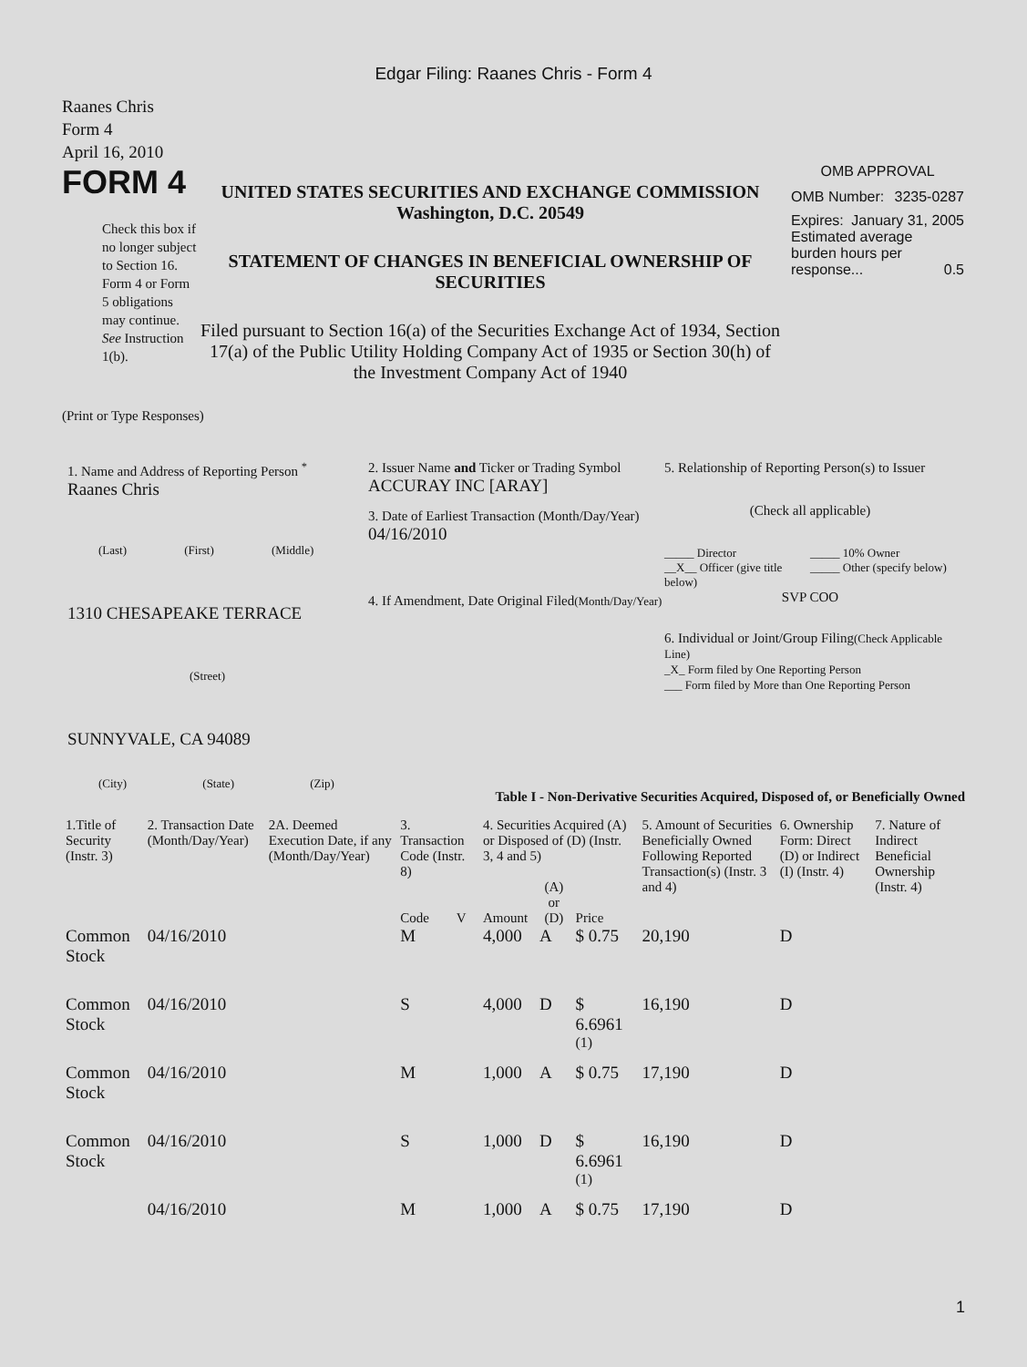Edgar Filing: Raanes Chris - Form 4
Raanes Chris
Form 4
April 16, 2010
FORM 4
Check this box if no longer subject to Section 16. Form 4 or Form 5 obligations may continue. See Instruction 1(b).
UNITED STATES SECURITIES AND EXCHANGE COMMISSION
Washington, D.C. 20549
STATEMENT OF CHANGES IN BENEFICIAL OWNERSHIP OF SECURITIES
Filed pursuant to Section 16(a) of the Securities Exchange Act of 1934, Section 17(a) of the Public Utility Holding Company Act of 1935 or Section 30(h) of the Investment Company Act of 1940
OMB APPROVAL
OMB Number: 3235-0287
Expires: January 31, 2005
Estimated average burden hours per response... 0.5
(Print or Type Responses)
1. Name and Address of Reporting Person <sup>*</sup>
Raanes Chris
(Last) (First) (Middle)
1310 CHESAPEAKE TERRACE
(Street)
SUNNYVALE, CA 94089
(City) (State) (Zip)
2. Issuer Name and Ticker or Trading Symbol
ACCURAY INC [ARAY]
3. Date of Earliest Transaction (Month/Day/Year)
04/16/2010
4. If Amendment, Date Original Filed(Month/Day/Year)
5. Relationship of Reporting Person(s) to Issuer
(Check all applicable)
_____ Director
__X__ Officer (give title below)
_____ 10% Owner
_____ Other (specify below)
SVP COO
6. Individual or Joint/Group Filing(Check Applicable Line)
_X_ Form filed by One Reporting Person
___ Form filed by More than One Reporting Person
Table I - Non-Derivative Securities Acquired, Disposed of, or Beneficially Owned
| 1.Title of Security (Instr. 3) | 2. Transaction Date (Month/Day/Year) | 2A. Deemed Execution Date, if any (Month/Day/Year) | 3. Transaction Code (Instr. 8) | | 4. Securities Acquired (A) or Disposed of (D) (Instr. 3, 4 and 5) | | | 5. Amount of Securities Beneficially Owned Following Reported Transaction(s) (Instr. 3 and 4) | 6. Ownership Form: Direct (D) or Indirect (I) (Instr. 4) | 7. Nature of Indirect Beneficial Ownership (Instr. 4) |
| --- | --- | --- | --- | --- | --- | --- | --- | --- | --- | --- |
| | | | Code | V | Amount | (A) or (D) | Price | | | |
| Common Stock | 04/16/2010 | | M | | 4,000 | A | $ 0.75 | 20,190 | D | |
| Common Stock | 04/16/2010 | | S | | 4,000 | D | $ 6.6961 <sup>(1)</sup> | 16,190 | D | |
| Common Stock | 04/16/2010 | | M | | 1,000 | A | $ 0.75 | 17,190 | D | |
| Common Stock | 04/16/2010 | | S | | 1,000 | D | $ 6.6961 <sup>(1)</sup> | 16,190 | D | |
| | 04/16/2010 | | M | | 1,000 | A | $ 0.75 | 17,190 | D | |
1